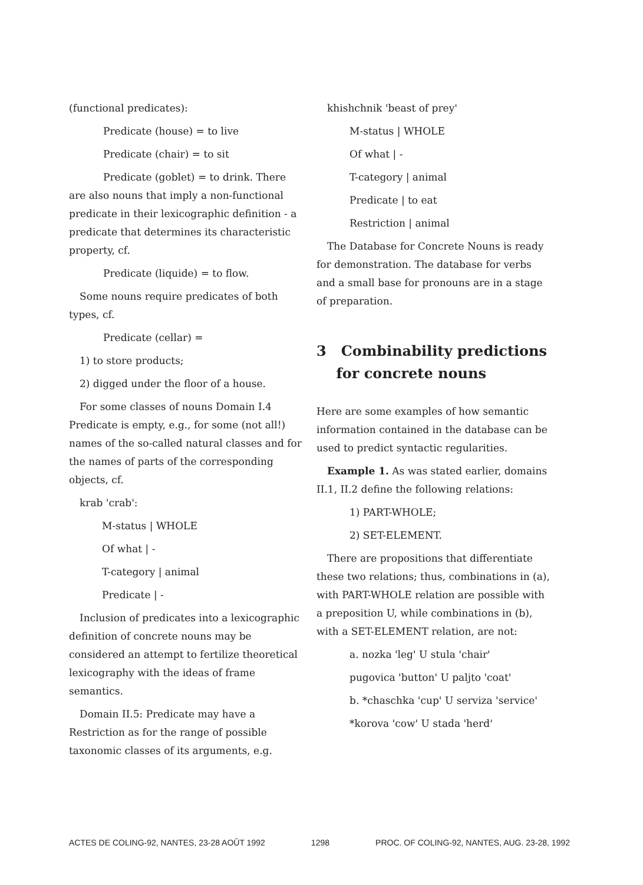(functional predicates):
Predicate (house) = to live
Predicate (chair) = to sit
Predicate (goblet) = to drink. There are also nouns that imply a non-functional predicate in their lexicographic definition - a predicate that determines its characteristic property, cf.
Predicate (liquide) = to flow.
Some nouns require predicates of both types, cf.
Predicate (cellar) =
1) to store products;
2) digged under the floor of a house.
For some classes of nouns Domain I.4 Predicate is empty, e.g., for some (not all!) names of the so-called natural classes and for the names of parts of the corresponding objects, cf.
krab 'crab':
M-status | WHOLE
Of what | -
T-category | animal
Predicate | -
Inclusion of predicates into a lexicographic definition of concrete nouns may be considered an attempt to fertilize theoretical lexicography with the ideas of frame semantics.
Domain II.5: Predicate may have a Restriction as for the range of possible taxonomic classes of its arguments, e.g.
khishchnik 'beast of prey'
M-status | WHOLE
Of what | -
T-category | animal
Predicate | to eat
Restriction | animal
The Database for Concrete Nouns is ready for demonstration. The database for verbs and a small base for pronouns are in a stage of preparation.
3 Combinability predictions
for concrete nouns
Here are some examples of how semantic information contained in the database can be used to predict syntactic regularities.
Example 1. As was stated earlier, domains II.1, II.2 define the following relations:
1) PART-WHOLE;
2) SET-ELEMENT.
There are propositions that differentiate these two relations; thus, combinations in (a), with PART-WHOLE relation are possible with a preposition U, while combinations in (b), with a SET-ELEMENT relation, are not:
a. nozka 'leg' U stula 'chair'
pugovica 'button' U paljto 'coat'
b. *chaschka 'cup' U serviza 'service'
*korova 'cow' U stada 'herd'
ACTES DE COLING-92, NANTES, 23-28 AOÛT 1992 1298 PROC. OF COLING-92, NANTES, AUG. 23-28, 1992